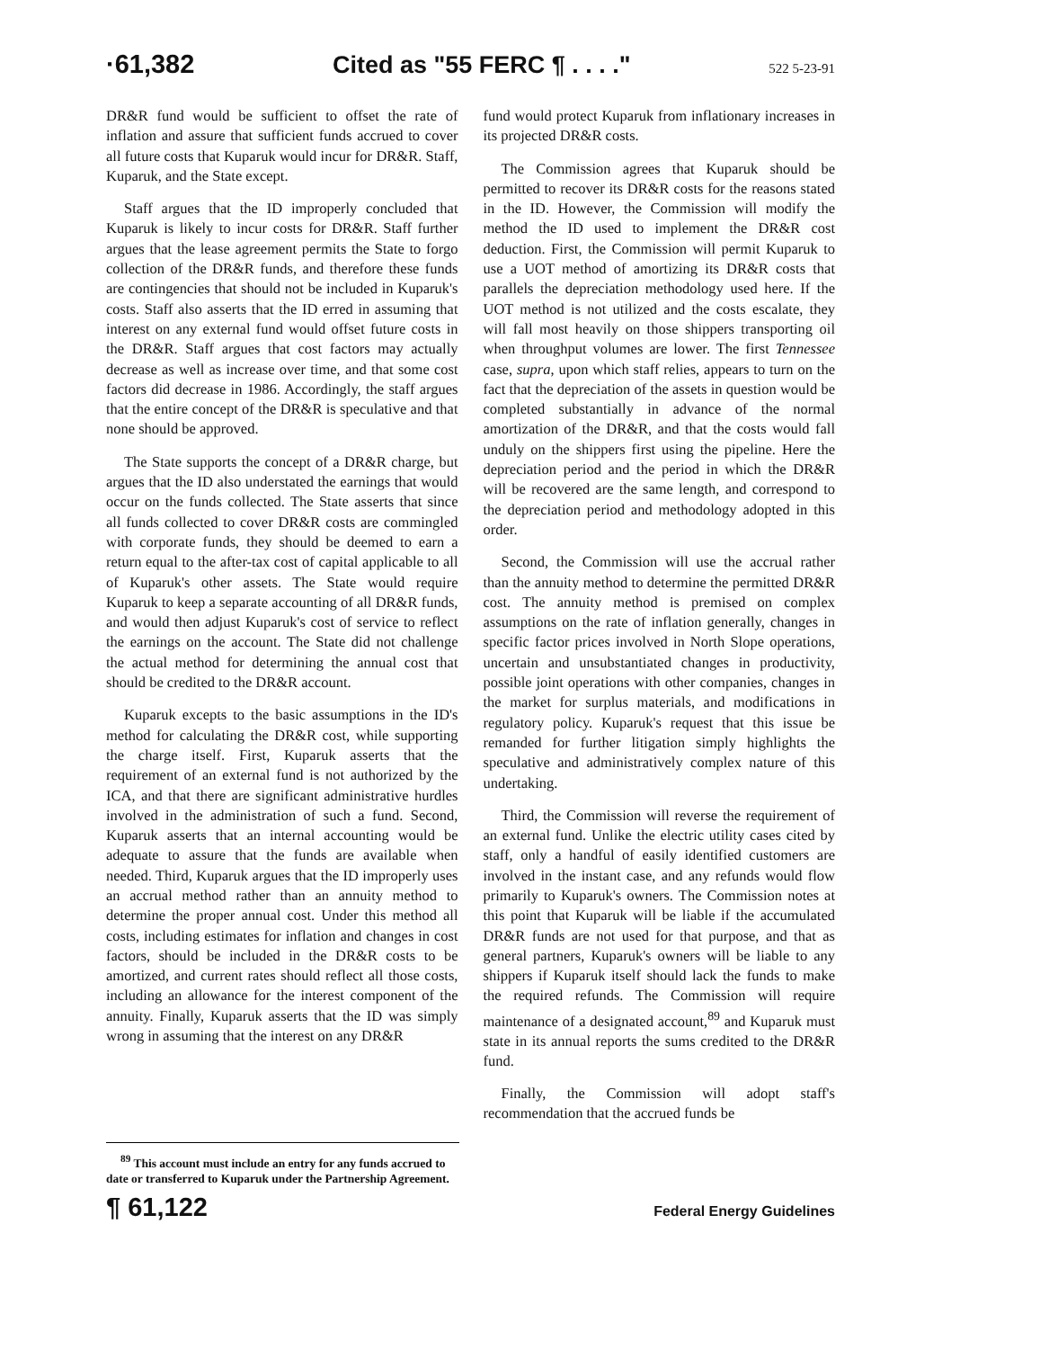·61,382 Cited as "55 FERC ¶ . . . ." 522 5-23-91
DR&R fund would be sufficient to offset the rate of inflation and assure that sufficient funds accrued to cover all future costs that Kuparuk would incur for DR&R. Staff, Kuparuk, and the State except.
Staff argues that the ID improperly concluded that Kuparuk is likely to incur costs for DR&R. Staff further argues that the lease agreement permits the State to forgo collection of the DR&R funds, and therefore these funds are contingencies that should not be included in Kuparuk's costs. Staff also asserts that the ID erred in assuming that interest on any external fund would offset future costs in the DR&R. Staff argues that cost factors may actually decrease as well as increase over time, and that some cost factors did decrease in 1986. Accordingly, the staff argues that the entire concept of the DR&R is speculative and that none should be approved.
The State supports the concept of a DR&R charge, but argues that the ID also understated the earnings that would occur on the funds collected. The State asserts that since all funds collected to cover DR&R costs are commingled with corporate funds, they should be deemed to earn a return equal to the after-tax cost of capital applicable to all of Kuparuk's other assets. The State would require Kuparuk to keep a separate accounting of all DR&R funds, and would then adjust Kuparuk's cost of service to reflect the earnings on the account. The State did not challenge the actual method for determining the annual cost that should be credited to the DR&R account.
Kuparuk excepts to the basic assumptions in the ID's method for calculating the DR&R cost, while supporting the charge itself. First, Kuparuk asserts that the requirement of an external fund is not authorized by the ICA, and that there are significant administrative hurdles involved in the administration of such a fund. Second, Kuparuk asserts that an internal accounting would be adequate to assure that the funds are available when needed. Third, Kuparuk argues that the ID improperly uses an accrual method rather than an annuity method to determine the proper annual cost. Under this method all costs, including estimates for inflation and changes in cost factors, should be included in the DR&R costs to be amortized, and current rates should reflect all those costs, including an allowance for the interest component of the annuity. Finally, Kuparuk asserts that the ID was simply wrong in assuming that the interest on any DR&R
fund would protect Kuparuk from inflationary increases in its projected DR&R costs.
The Commission agrees that Kuparuk should be permitted to recover its DR&R costs for the reasons stated in the ID. However, the Commission will modify the method the ID used to implement the DR&R cost deduction. First, the Commission will permit Kuparuk to use a UOT method of amortizing its DR&R costs that parallels the depreciation methodology used here. If the UOT method is not utilized and the costs escalate, they will fall most heavily on those shippers transporting oil when throughput volumes are lower. The first Tennessee case, supra, upon which staff relies, appears to turn on the fact that the depreciation of the assets in question would be completed substantially in advance of the normal amortization of the DR&R, and that the costs would fall unduly on the shippers first using the pipeline. Here the depreciation period and the period in which the DR&R will be recovered are the same length, and correspond to the depreciation period and methodology adopted in this order.
Second, the Commission will use the accrual rather than the annuity method to determine the permitted DR&R cost. The annuity method is premised on complex assumptions on the rate of inflation generally, changes in specific factor prices involved in North Slope operations, uncertain and unsubstantiated changes in productivity, possible joint operations with other companies, changes in the market for surplus materials, and modifications in regulatory policy. Kuparuk's request that this issue be remanded for further litigation simply highlights the speculative and administratively complex nature of this undertaking.
Third, the Commission will reverse the requirement of an external fund. Unlike the electric utility cases cited by staff, only a handful of easily identified customers are involved in the instant case, and any refunds would flow primarily to Kuparuk's owners. The Commission notes at this point that Kuparuk will be liable if the accumulated DR&R funds are not used for that purpose, and that as general partners, Kuparuk's owners will be liable to any shippers if Kuparuk itself should lack the funds to make the required refunds. The Commission will require maintenance of a designated account,<sup>89</sup> and Kuparuk must state in its annual reports the sums credited to the DR&R fund.
Finally, the Commission will adopt staff's recommendation that the accrued funds be
<sup>89</sup> This account must include an entry for any funds accrued to date or transferred to Kuparuk under the Partnership Agreement.
¶ 61,122 Federal Energy Guidelines